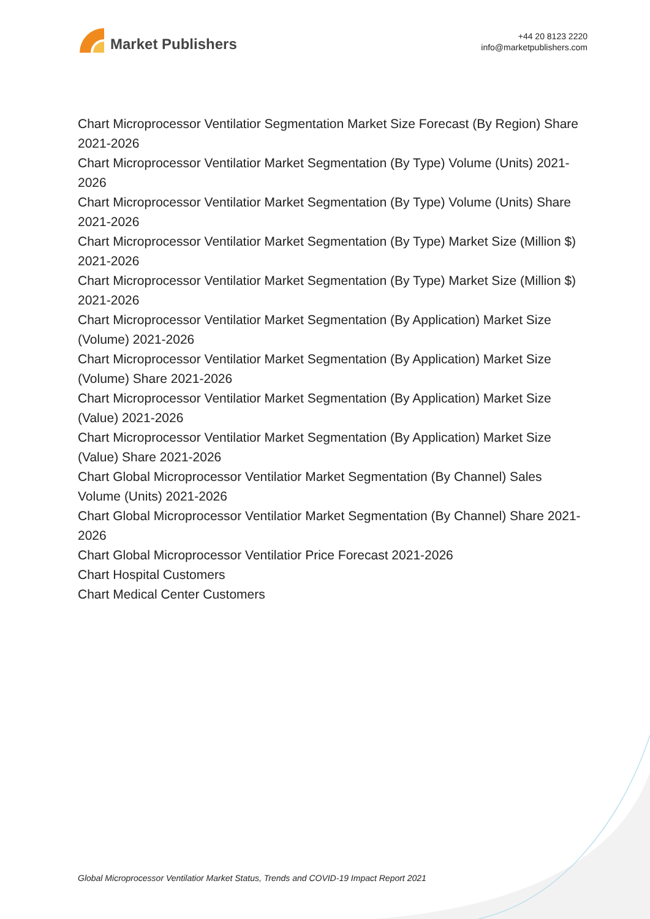Market Publishers
+44 20 8123 2220
info@marketpublishers.com
Chart Microprocessor Ventilatior Segmentation Market Size Forecast (By Region) Share 2021-2026
Chart Microprocessor Ventilatior Market Segmentation (By Type) Volume (Units) 2021-2026
Chart Microprocessor Ventilatior Market Segmentation (By Type) Volume (Units) Share 2021-2026
Chart Microprocessor Ventilatior Market Segmentation (By Type) Market Size (Million $) 2021-2026
Chart Microprocessor Ventilatior Market Segmentation (By Type) Market Size (Million $) 2021-2026
Chart Microprocessor Ventilatior Market Segmentation (By Application) Market Size (Volume) 2021-2026
Chart Microprocessor Ventilatior Market Segmentation (By Application) Market Size (Volume) Share 2021-2026
Chart Microprocessor Ventilatior Market Segmentation (By Application) Market Size (Value) 2021-2026
Chart Microprocessor Ventilatior Market Segmentation (By Application) Market Size (Value) Share 2021-2026
Chart Global Microprocessor Ventilatior Market Segmentation (By Channel) Sales Volume (Units) 2021-2026
Chart Global Microprocessor Ventilatior Market Segmentation (By Channel) Share 2021-2026
Chart Global Microprocessor Ventilatior Price Forecast 2021-2026
Chart Hospital Customers
Chart Medical Center Customers
Global Microprocessor Ventilatior Market Status, Trends and COVID-19 Impact Report 2021